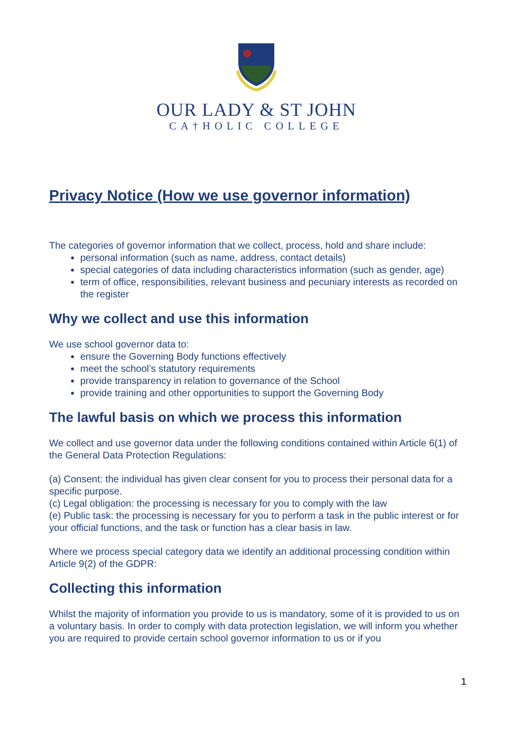OUR LADY & ST JOHN
CA†HOLIC COLLEGE
Privacy Notice (How we use governor information)
The categories of governor information that we collect, process, hold and share include:
personal information (such as name, address, contact details)
special categories of data including characteristics information (such as gender, age)
term of office, responsibilities, relevant business and pecuniary interests as recorded on the register
Why we collect and use this information
We use school governor data to:
ensure the Governing Body functions effectively
meet the school’s statutory requirements
provide transparency in relation to governance of the School
provide training and other opportunities to support the Governing Body
The lawful basis on which we process this information
We collect and use governor data under the following conditions contained within Article 6(1) of the General Data Protection Regulations:
(a) Consent: the individual has given clear consent for you to process their personal data for a specific purpose.
(c) Legal obligation: the processing is necessary for you to comply with the law
(e) Public task: the processing is necessary for you to perform a task in the public interest or for your official functions, and the task or function has a clear basis in law.
Where we process special category data we identify an additional processing condition within Article 9(2) of the GDPR:
Collecting this information
Whilst the majority of information you provide to us is mandatory, some of it is provided to us on a voluntary basis. In order to comply with data protection legislation, we will inform you whether you are required to provide certain school governor information to us or if you
1